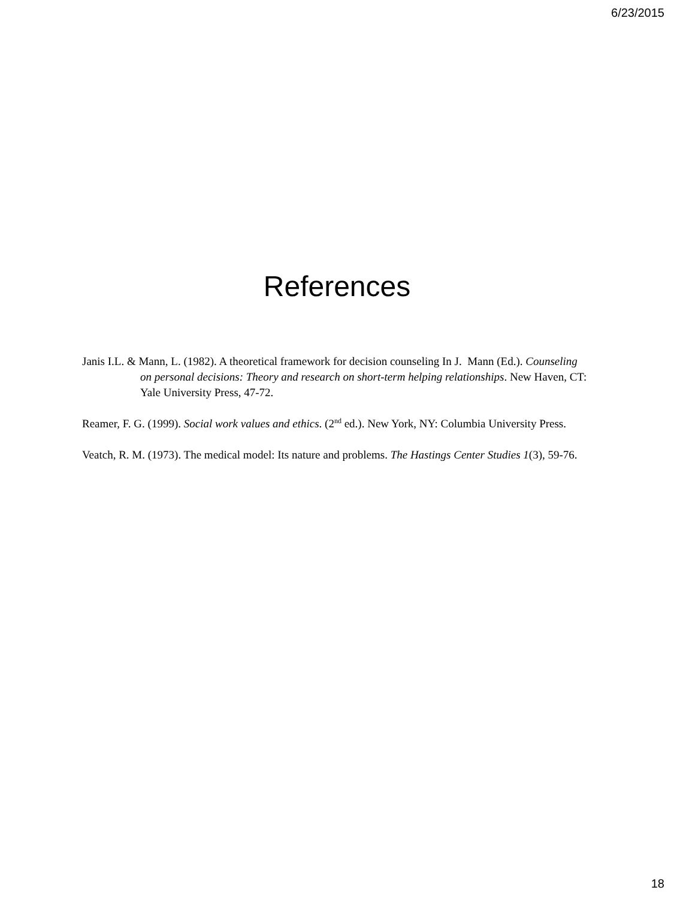6/23/2015
References
Janis I.L. & Mann, L. (1982). A theoretical framework for decision counseling In J. Mann (Ed.). Counseling on personal decisions: Theory and research on short-term helping relationships. New Haven, CT: Yale University Press, 47-72.
Reamer, F. G. (1999). Social work values and ethics. (2<sup>nd</sup> ed.). New York, NY: Columbia University Press.
Veatch, R. M. (1973). The medical model: Its nature and problems. The Hastings Center Studies 1(3), 59-76.
18